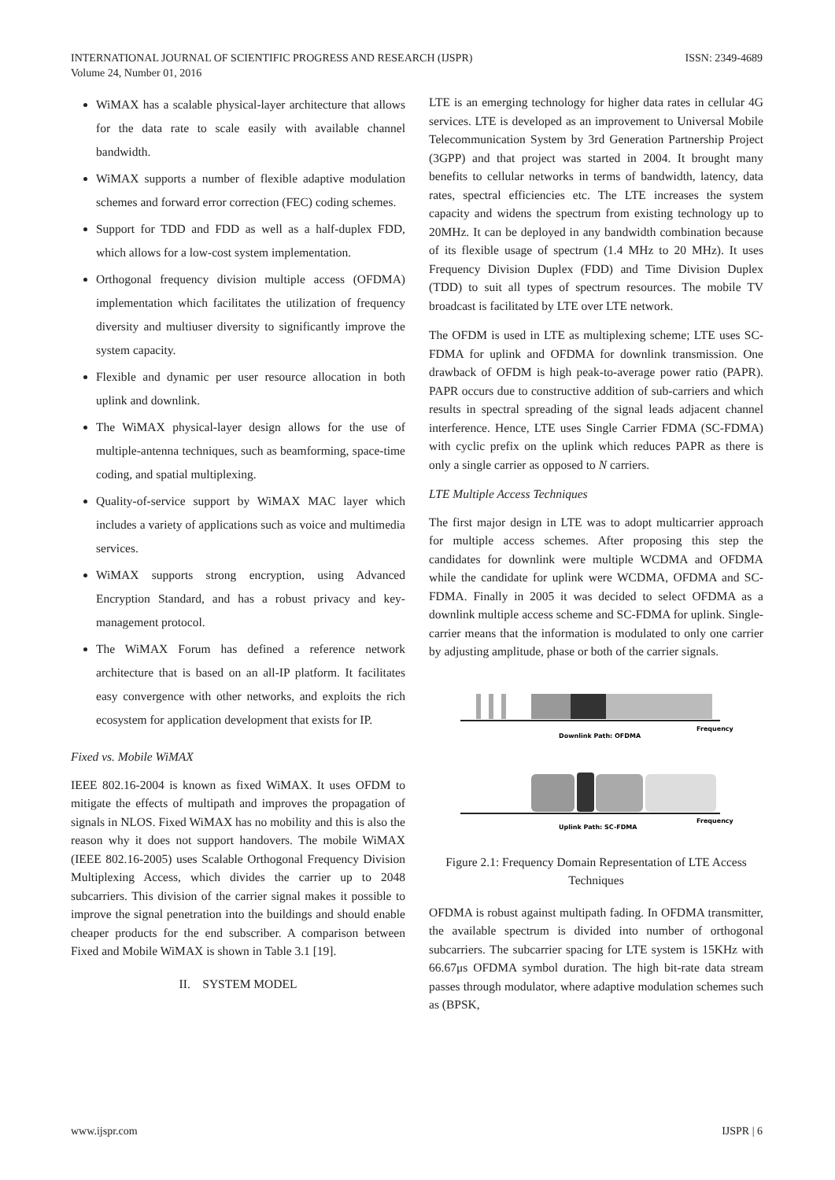ISSN: 2349-4689 INTERNATIONAL JOURNAL OF SCIENTIFIC PROGRESS AND RESEARCH (IJSPR)
Volume 24, Number 01, 2016
WiMAX has a scalable physical-layer architecture that allows for the data rate to scale easily with available channel bandwidth.
WiMAX supports a number of flexible adaptive modulation schemes and forward error correction (FEC) coding schemes.
Support for TDD and FDD as well as a half-duplex FDD, which allows for a low-cost system implementation.
Orthogonal frequency division multiple access (OFDMA) implementation which facilitates the utilization of frequency diversity and multiuser diversity to significantly improve the system capacity.
Flexible and dynamic per user resource allocation in both uplink and downlink.
The WiMAX physical-layer design allows for the use of multiple-antenna techniques, such as beamforming, space-time coding, and spatial multiplexing.
Quality-of-service support by WiMAX MAC layer which includes a variety of applications such as voice and multimedia services.
WiMAX supports strong encryption, using Advanced Encryption Standard, and has a robust privacy and key-management protocol.
The WiMAX Forum has defined a reference network architecture that is based on an all-IP platform. It facilitates easy convergence with other networks, and exploits the rich ecosystem for application development that exists for IP.
Fixed vs. Mobile WiMAX
IEEE 802.16-2004 is known as fixed WiMAX. It uses OFDM to mitigate the effects of multipath and improves the propagation of signals in NLOS. Fixed WiMAX has no mobility and this is also the reason why it does not support handovers. The mobile WiMAX (IEEE 802.16-2005) uses Scalable Orthogonal Frequency Division Multiplexing Access, which divides the carrier up to 2048 subcarriers. This division of the carrier signal makes it possible to improve the signal penetration into the buildings and should enable cheaper products for the end subscriber. A comparison between Fixed and Mobile WiMAX is shown in Table 3.1 [19].
II. SYSTEM MODEL
LTE is an emerging technology for higher data rates in cellular 4G services. LTE is developed as an improvement to Universal Mobile Telecommunication System by 3rd Generation Partnership Project (3GPP) and that project was started in 2004. It brought many benefits to cellular networks in terms of bandwidth, latency, data rates, spectral efficiencies etc. The LTE increases the system capacity and widens the spectrum from existing technology up to 20MHz. It can be deployed in any bandwidth combination because of its flexible usage of spectrum (1.4 MHz to 20 MHz). It uses Frequency Division Duplex (FDD) and Time Division Duplex (TDD) to suit all types of spectrum resources. The mobile TV broadcast is facilitated by LTE over LTE network.
The OFDM is used in LTE as multiplexing scheme; LTE uses SC-FDMA for uplink and OFDMA for downlink transmission. One drawback of OFDM is high peak-to-average power ratio (PAPR). PAPR occurs due to constructive addition of sub-carriers and which results in spectral spreading of the signal leads adjacent channel interference. Hence, LTE uses Single Carrier FDMA (SC-FDMA) with cyclic prefix on the uplink which reduces PAPR as there is only a single carrier as opposed to N carriers.
LTE Multiple Access Techniques
The first major design in LTE was to adopt multicarrier approach for multiple access schemes. After proposing this step the candidates for downlink were multiple WCDMA and OFDMA while the candidate for uplink were WCDMA, OFDMA and SC-FDMA. Finally in 2005 it was decided to select OFDMA as a downlink multiple access scheme and SC-FDMA for uplink. Single-carrier means that the information is modulated to only one carrier by adjusting amplitude, phase or both of the carrier signals.
Frequency
Downlink Path: OFDMA
Frequency
Uplink Path: SC-FDMA
Figure 2.1: Frequency Domain Representation of LTE Access Techniques
OFDMA is robust against multipath fading. In OFDMA transmitter, the available spectrum is divided into number of orthogonal subcarriers. The subcarrier spacing for LTE system is 15KHz with 66.67μs OFDMA symbol duration. The high bit-rate data stream passes through modulator, where adaptive modulation schemes such as (BPSK,
IJSPR | 6 www.ijspr.com